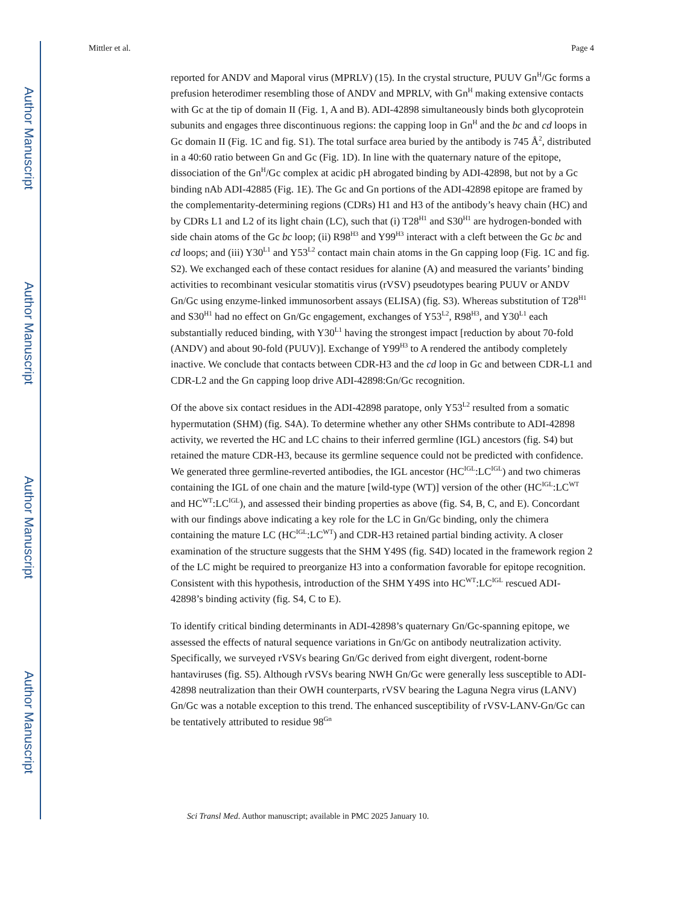Author Manuscript
Author Manuscript
Author Manuscript
Author Manuscript
Mittler et al. Page 4
reported for ANDV and Maporal virus (MPRLV) (15). In the crystal structure, PUUV Gn<sup>H</sup>/Gc forms a prefusion heterodimer resembling those of ANDV and MPRLV, with Gn<sup>H</sup> making extensive contacts with Gc at the tip of domain II (Fig. 1, A and B). ADI-42898 simultaneously binds both glycoprotein subunits and engages three discontinuous regions: the capping loop in Gn<sup>H</sup> and the bc and cd loops in Gc domain II (Fig. 1C and fig. S1). The total surface area buried by the antibody is 745 Å<sup>2</sup>, distributed in a 40:60 ratio between Gn and Gc (Fig. 1D). In line with the quaternary nature of the epitope, dissociation of the Gn<sup>H</sup>/Gc complex at acidic pH abrogated binding by ADI-42898, but not by a Gc binding nAb ADI-42885 (Fig. 1E). The Gc and Gn portions of the ADI-42898 epitope are framed by the complementarity-determining regions (CDRs) H1 and H3 of the antibody’s heavy chain (HC) and by CDRs L1 and L2 of its light chain (LC), such that (i) T28<sup>H1</sup> and S30<sup>H1</sup> are hydrogen-bonded with side chain atoms of the Gc bc loop; (ii) R98<sup>H3</sup> and Y99<sup>H3</sup> interact with a cleft between the Gc bc and cd loops; and (iii) Y30<sup>L1</sup> and Y53<sup>L2</sup> contact main chain atoms in the Gn capping loop (Fig. 1C and fig. S2). We exchanged each of these contact residues for alanine (A) and measured the variants’ binding activities to recombinant vesicular stomatitis virus (rVSV) pseudotypes bearing PUUV or ANDV Gn/Gc using enzyme-linked immunosorbent assays (ELISA) (fig. S3). Whereas substitution of T28<sup>H1</sup> and S30<sup>H1</sup> had no effect on Gn/Gc engagement, exchanges of Y53<sup>L2</sup>, R98<sup>H3</sup>, and Y30<sup>L1</sup> each substantially reduced binding, with Y30<sup>L1</sup> having the strongest impact [reduction by about 70-fold (ANDV) and about 90-fold (PUUV)]. Exchange of Y99<sup>H3</sup> to A rendered the antibody completely inactive. We conclude that contacts between CDR-H3 and the cd loop in Gc and between CDR-L1 and CDR-L2 and the Gn capping loop drive ADI-42898:Gn/Gc recognition.
Of the above six contact residues in the ADI-42898 paratope, only Y53<sup>L2</sup> resulted from a somatic hypermutation (SHM) (fig. S4A). To determine whether any other SHMs contribute to ADI-42898 activity, we reverted the HC and LC chains to their inferred germline (IGL) ancestors (fig. S4) but retained the mature CDR-H3, because its germline sequence could not be predicted with confidence. We generated three germline-reverted antibodies, the IGL ancestor (HC<sup>IGL</sup>:LC<sup>IGL</sup>) and two chimeras containing the IGL of one chain and the mature [wild-type (WT)] version of the other (HC<sup>IGL</sup>:LC<sup>WT</sup> and HC<sup>WT</sup>:LC<sup>IGL</sup>), and assessed their binding properties as above (fig. S4, B, C, and E). Concordant with our findings above indicating a key role for the LC in Gn/Gc binding, only the chimera containing the mature LC (HC<sup>IGL</sup>:LC<sup>WT</sup>) and CDR-H3 retained partial binding activity. A closer examination of the structure suggests that the SHM Y49S (fig. S4D) located in the framework region 2 of the LC might be required to preorganize H3 into a conformation favorable for epitope recognition. Consistent with this hypothesis, introduction of the SHM Y49S into HC<sup>WT</sup>:LC<sup>IGL</sup> rescued ADI-42898’s binding activity (fig. S4, C to E).
To identify critical binding determinants in ADI-42898’s quaternary Gn/Gc-spanning epitope, we assessed the effects of natural sequence variations in Gn/Gc on antibody neutralization activity. Specifically, we surveyed rVSVs bearing Gn/Gc derived from eight divergent, rodent-borne hantaviruses (fig. S5). Although rVSVs bearing NWH Gn/Gc were generally less susceptible to ADI-42898 neutralization than their OWH counterparts, rVSV bearing the Laguna Negra virus (LANV) Gn/Gc was a notable exception to this trend. The enhanced susceptibility of rVSV-LANV-Gn/Gc can be tentatively attributed to residue 98<sup>Gn</sup>
Sci Transl Med. Author manuscript; available in PMC 2025 January 10.